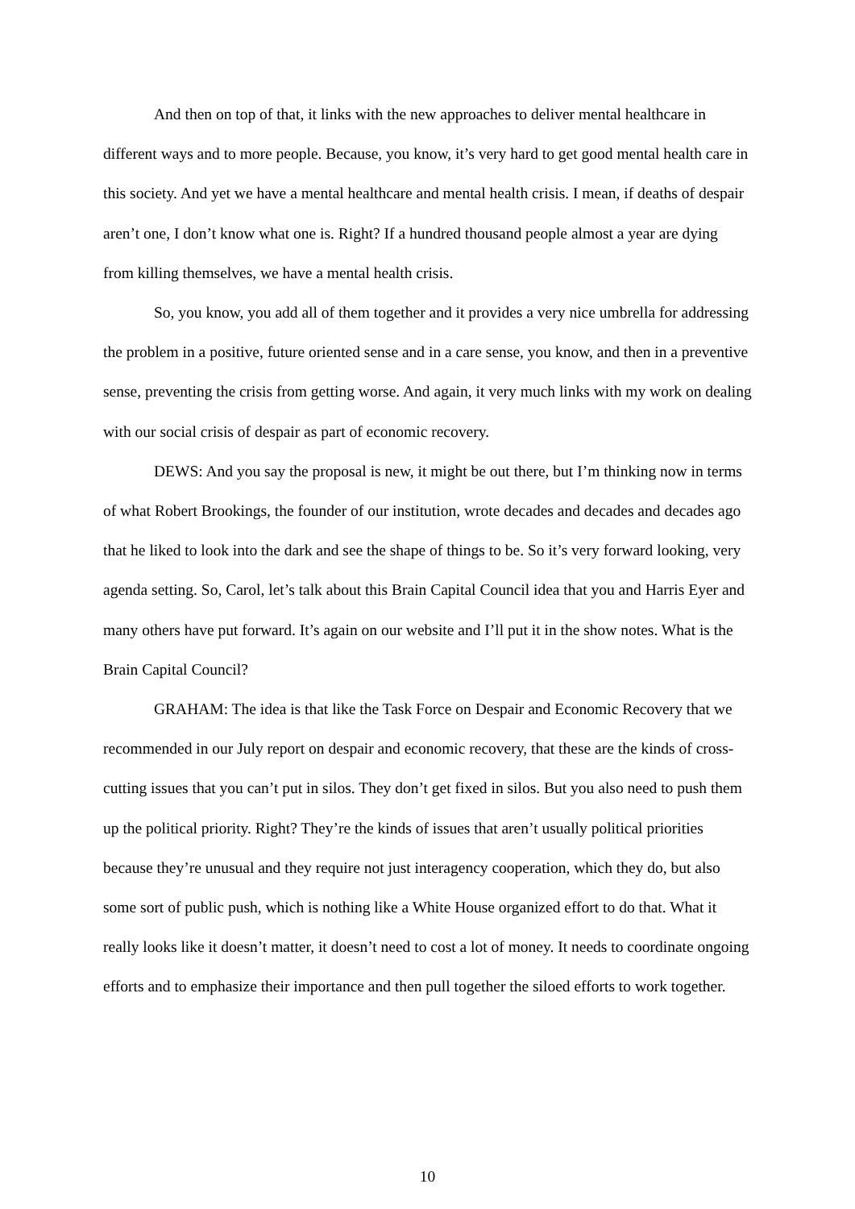And then on top of that, it links with the new approaches to deliver mental healthcare in different ways and to more people. Because, you know, it’s very hard to get good mental health care in this society. And yet we have a mental healthcare and mental health crisis. I mean, if deaths of despair aren’t one, I don’t know what one is. Right? If a hundred thousand people almost a year are dying from killing themselves, we have a mental health crisis.
So, you know, you add all of them together and it provides a very nice umbrella for addressing the problem in a positive, future oriented sense and in a care sense, you know, and then in a preventive sense, preventing the crisis from getting worse. And again, it very much links with my work on dealing with our social crisis of despair as part of economic recovery.
DEWS: And you say the proposal is new, it might be out there, but I’m thinking now in terms of what Robert Brookings, the founder of our institution, wrote decades and decades and decades ago that he liked to look into the dark and see the shape of things to be. So it’s very forward looking, very agenda setting. So, Carol, let’s talk about this Brain Capital Council idea that you and Harris Eyer and many others have put forward. It’s again on our website and I’ll put it in the show notes. What is the Brain Capital Council?
GRAHAM: The idea is that like the Task Force on Despair and Economic Recovery that we recommended in our July report on despair and economic recovery, that these are the kinds of cross-cutting issues that you can’t put in silos. They don’t get fixed in silos. But you also need to push them up the political priority. Right? They’re the kinds of issues that aren’t usually political priorities because they’re unusual and they require not just interagency cooperation, which they do, but also some sort of public push, which is nothing like a White House organized effort to do that. What it really looks like it doesn’t matter, it doesn’t need to cost a lot of money. It needs to coordinate ongoing efforts and to emphasize their importance and then pull together the siloed efforts to work together.
10